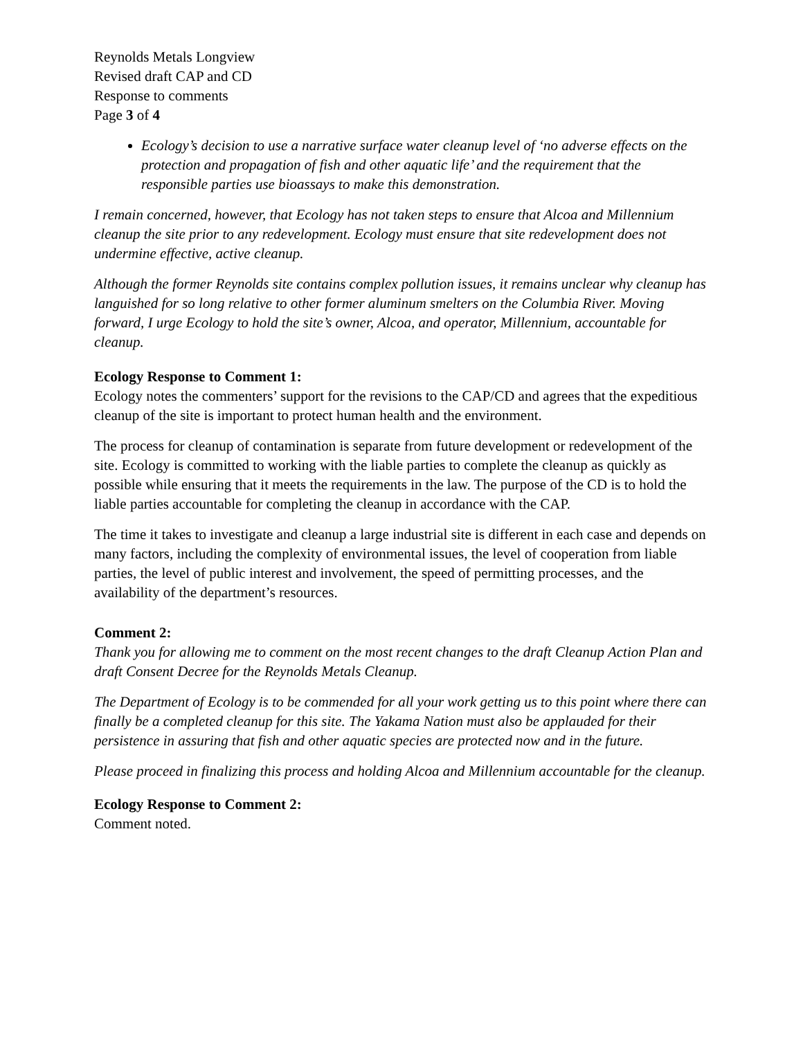Reynolds Metals Longview
Revised draft CAP and CD
Response to comments
Page 3 of 4
Ecology’s decision to use a narrative surface water cleanup level of ‘no adverse effects on the protection and propagation of fish and other aquatic life’ and the requirement that the responsible parties use bioassays to make this demonstration.
I remain concerned, however, that Ecology has not taken steps to ensure that Alcoa and Millennium cleanup the site prior to any redevelopment. Ecology must ensure that site redevelopment does not undermine effective, active cleanup.
Although the former Reynolds site contains complex pollution issues, it remains unclear why cleanup has languished for so long relative to other former aluminum smelters on the Columbia River. Moving forward, I urge Ecology to hold the site’s owner, Alcoa, and operator, Millennium, accountable for cleanup.
Ecology Response to Comment 1:
Ecology notes the commenters’ support for the revisions to the CAP/CD and agrees that the expeditious cleanup of the site is important to protect human health and the environment.
The process for cleanup of contamination is separate from future development or redevelopment of the site. Ecology is committed to working with the liable parties to complete the cleanup as quickly as possible while ensuring that it meets the requirements in the law. The purpose of the CD is to hold the liable parties accountable for completing the cleanup in accordance with the CAP.
The time it takes to investigate and cleanup a large industrial site is different in each case and depends on many factors, including the complexity of environmental issues, the level of cooperation from liable parties, the level of public interest and involvement, the speed of permitting processes, and the availability of the department’s resources.
Comment 2:
Thank you for allowing me to comment on the most recent changes to the draft Cleanup Action Plan and draft Consent Decree for the Reynolds Metals Cleanup.
The Department of Ecology is to be commended for all your work getting us to this point where there can finally be a completed cleanup for this site. The Yakama Nation must also be applauded for their persistence in assuring that fish and other aquatic species are protected now and in the future.
Please proceed in finalizing this process and holding Alcoa and Millennium accountable for the cleanup.
Ecology Response to Comment 2:
Comment noted.